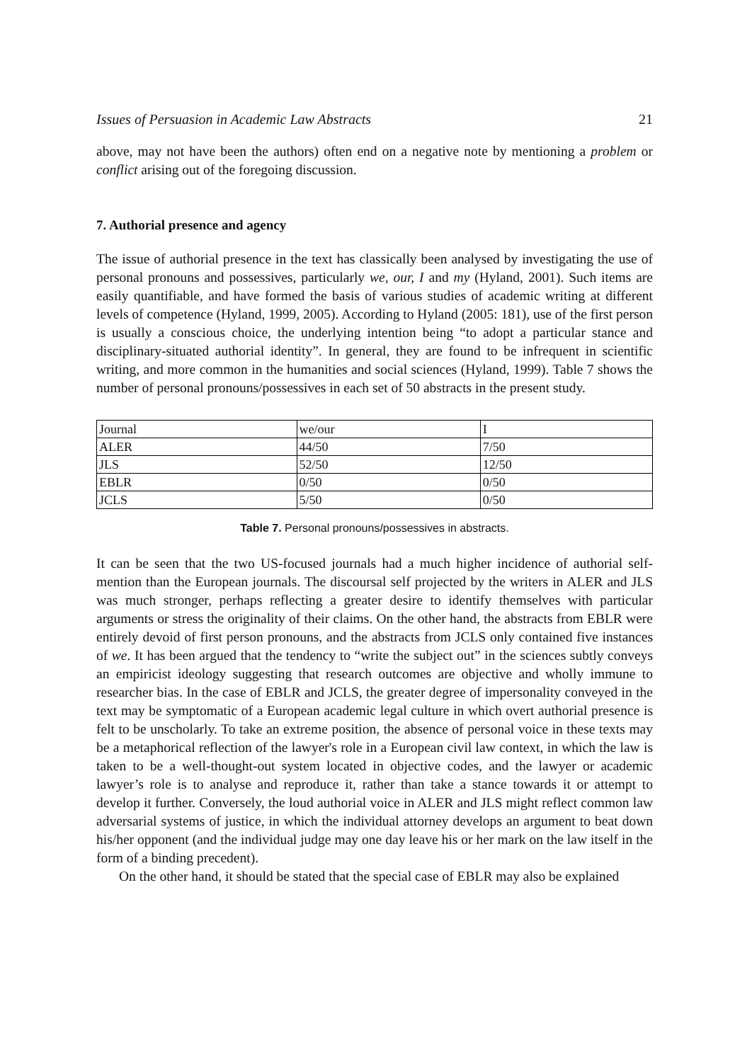Issues of Persuasion in Academic Law Abstracts 21
above, may not have been the authors) often end on a negative note by mentioning a problem or conflict arising out of the foregoing discussion.
7. Authorial presence and agency
The issue of authorial presence in the text has classically been analysed by investigating the use of personal pronouns and possessives, particularly we, our, I and my (Hyland, 2001). Such items are easily quantifiable, and have formed the basis of various studies of academic writing at different levels of competence (Hyland, 1999, 2005). According to Hyland (2005: 181), use of the first person is usually a conscious choice, the underlying intention being “to adopt a particular stance and disciplinary-situated authorial identity”. In general, they are found to be infrequent in scientific writing, and more common in the humanities and social sciences (Hyland, 1999). Table 7 shows the number of personal pronouns/possessives in each set of 50 abstracts in the present study.
| Journal | we/our | I |
| ALER | 44/50 | 7/50 |
| JLS | 52/50 | 12/50 |
| EBLR | 0/50 | 0/50 |
| JCLS | 5/50 | 0/50 |
Table 7. Personal pronouns/possessives in abstracts.
It can be seen that the two US-focused journals had a much higher incidence of authorial self-mention than the European journals. The discoursal self projected by the writers in ALER and JLS was much stronger, perhaps reflecting a greater desire to identify themselves with particular arguments or stress the originality of their claims. On the other hand, the abstracts from EBLR were entirely devoid of first person pronouns, and the abstracts from JCLS only contained five instances of we. It has been argued that the tendency to “write the subject out” in the sciences subtly conveys an empiricist ideology suggesting that research outcomes are objective and wholly immune to researcher bias. In the case of EBLR and JCLS, the greater degree of impersonality conveyed in the text may be symptomatic of a European academic legal culture in which overt authorial presence is felt to be unscholarly. To take an extreme position, the absence of personal voice in these texts may be a metaphorical reflection of the lawyer's role in a European civil law context, in which the law is taken to be a well-thought-out system located in objective codes, and the lawyer or academic lawyer’s role is to analyse and reproduce it, rather than take a stance towards it or attempt to develop it further. Conversely, the loud authorial voice in ALER and JLS might reflect common law adversarial systems of justice, in which the individual attorney develops an argument to beat down his/her opponent (and the individual judge may one day leave his or her mark on the law itself in the form of a binding precedent).
On the other hand, it should be stated that the special case of EBLR may also be explained